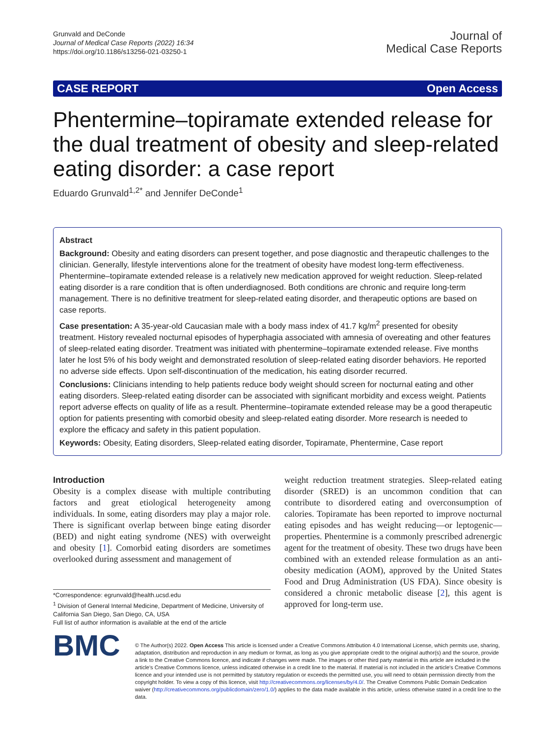Grunvald and DeConde
Journal of Medical Case Reports (2022) 16:34
https://doi.org/10.1186/s13256-021-03250-1
Journal of
Medical Case Reports
CASE REPORT Open Access
Phentermine–topiramate extended release for the dual treatment of obesity and sleep-related eating disorder: a case report
Eduardo Grunvald<sup>1,2*</sup> and Jennifer DeConde<sup>1</sup>
Abstract
Background: Obesity and eating disorders can present together, and pose diagnostic and therapeutic challenges to the clinician. Generally, lifestyle interventions alone for the treatment of obesity have modest long-term effectiveness. Phentermine–topiramate extended release is a relatively new medication approved for weight reduction. Sleep-related eating disorder is a rare condition that is often underdiagnosed. Both conditions are chronic and require long-term management. There is no definitive treatment for sleep-related eating disorder, and therapeutic options are based on case reports.
Case presentation: A 35-year-old Caucasian male with a body mass index of 41.7 kg/m<sup>2</sup> presented for obesity treatment. History revealed nocturnal episodes of hyperphagia associated with amnesia of overeating and other features of sleep-related eating disorder. Treatment was initiated with phentermine–topiramate extended release. Five months later he lost 5% of his body weight and demonstrated resolution of sleep-related eating disorder behaviors. He reported no adverse side effects. Upon self-discontinuation of the medication, his eating disorder recurred.
Conclusions: Clinicians intending to help patients reduce body weight should screen for nocturnal eating and other eating disorders. Sleep-related eating disorder can be associated with significant morbidity and excess weight. Patients report adverse effects on quality of life as a result. Phentermine–topiramate extended release may be a good therapeutic option for patients presenting with comorbid obesity and sleep-related eating disorder. More research is needed to explore the efficacy and safety in this patient population.
Keywords: Obesity, Eating disorders, Sleep-related eating disorder, Topiramate, Phentermine, Case report
Introduction
Obesity is a complex disease with multiple contributing factors and great etiological heterogeneity among individuals. In some, eating disorders may play a major role. There is significant overlap between binge eating disorder (BED) and night eating syndrome (NES) with overweight and obesity [1]. Comorbid eating disorders are sometimes overlooked during assessment and management of
*Correspondence: egrunvald@health.ucsd.edu
<sup>1</sup> Division of General Internal Medicine, Department of Medicine, University of California San Diego, San Diego, CA, USA
Full list of author information is available at the end of the article
weight reduction treatment strategies. Sleep-related eating disorder (SRED) is an uncommon condition that can contribute to disordered eating and overconsumption of calories. Topiramate has been reported to improve nocturnal eating episodes and has weight reducing—or leptogenic—properties. Phentermine is a commonly prescribed adrenergic agent for the treatment of obesity. These two drugs have been combined with an extended release formulation as an anti-obesity medication (AOM), approved by the United States Food and Drug Administration (US FDA). Since obesity is considered a chronic metabolic disease [2], this agent is approved for long-term use.
BMC
© The Author(s) 2022. Open Access This article is licensed under a Creative Commons Attribution 4.0 International License, which permits use, sharing, adaptation, distribution and reproduction in any medium or format, as long as you give appropriate credit to the original author(s) and the source, provide a link to the Creative Commons licence, and indicate if changes were made. The images or other third party material in this article are included in the article's Creative Commons licence, unless indicated otherwise in a credit line to the material. If material is not included in the article's Creative Commons licence and your intended use is not permitted by statutory regulation or exceeds the permitted use, you will need to obtain permission directly from the copyright holder. To view a copy of this licence, visit http://creativecommons.org/licenses/by/4.0/. The Creative Commons Public Domain Dedication waiver (http://creativecommons.org/publicdomain/zero/1.0/) applies to the data made available in this article, unless otherwise stated in a credit line to the data.